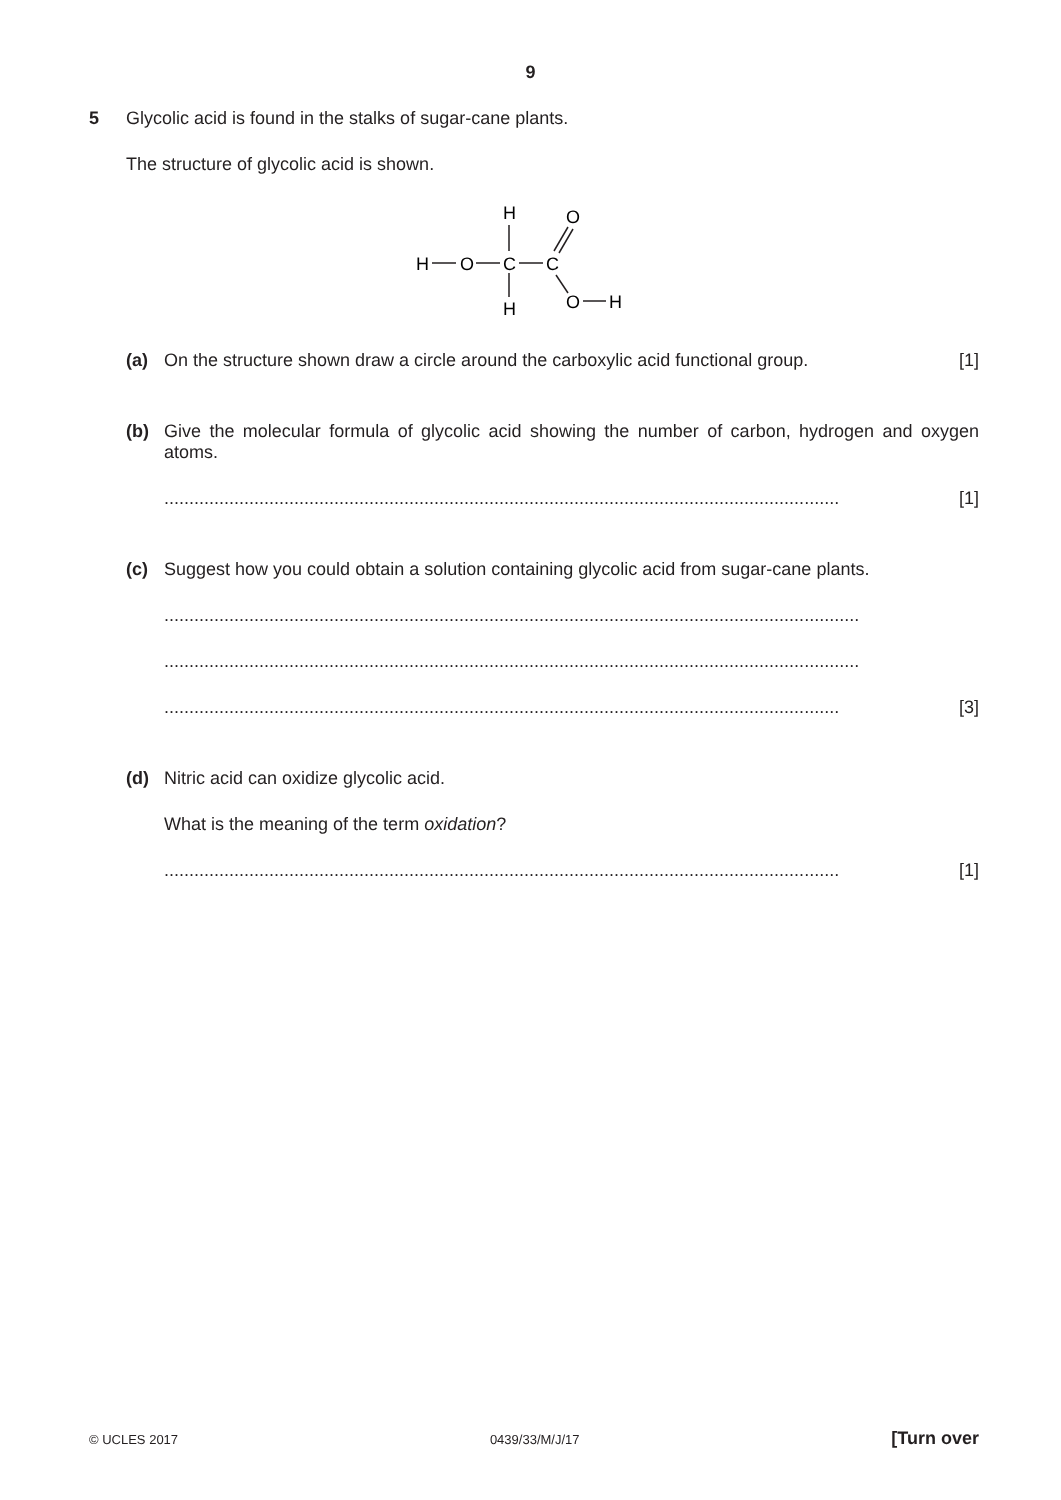9
5 Glycolic acid is found in the stalks of sugar-cane plants.
The structure of glycolic acid is shown.
H
O
C
C
H
H
O
O
H
(a) On the structure shown draw a circle around the carboxylic acid functional group. [1]
(b) Give the molecular formula of glycolic acid showing the number of carbon, hydrogen and oxygen atoms.
....................................................................................................................................... [1]
(c) Suggest how you could obtain a solution containing glycolic acid from sugar-cane plants.
...........................................................................................................................................
...........................................................................................................................................
....................................................................................................................................... [3]
(d) Nitric acid can oxidize glycolic acid.
What is the meaning of the term oxidation?
....................................................................................................................................... [1]
© UCLES 2017 0439/33/M/J/17 [Turn over